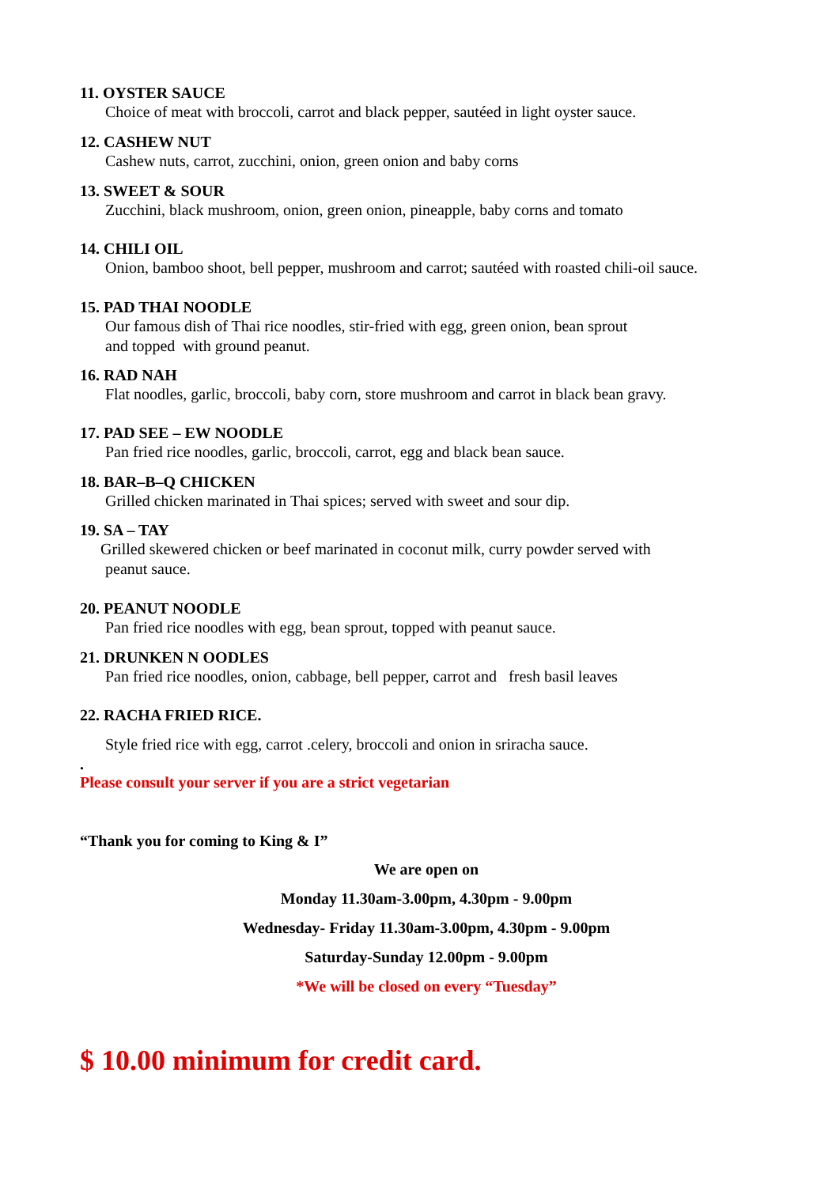11. OYSTER SAUCE
Choice of meat with broccoli, carrot and black pepper, sautéed in light oyster sauce.
12. CASHEW NUT
Cashew nuts, carrot, zucchini, onion, green onion and baby corns
13. SWEET & SOUR
Zucchini, black mushroom, onion, green onion, pineapple, baby corns and tomato
14. CHILI OIL
Onion, bamboo shoot, bell pepper, mushroom and carrot; sautéed with roasted chili-oil sauce.
15. PAD THAI NOODLE
Our famous dish of Thai rice noodles, stir-fried with egg, green onion, bean sprout
and topped with ground peanut.
16. RAD NAH
Flat noodles, garlic, broccoli, baby corn, store mushroom and carrot in black bean gravy.
17. PAD SEE – EW NOODLE
Pan fried rice noodles, garlic, broccoli, carrot, egg and black bean sauce.
18. BAR–B–Q CHICKEN
Grilled chicken marinated in Thai spices; served with sweet and sour dip.
19. SA – TAY
Grilled skewered chicken or beef marinated in coconut milk, curry powder served with
peanut sauce.
20. PEANUT NOODLE
Pan fried rice noodles with egg, bean sprout, topped with peanut sauce.
21. DRUNKEN N OODLES
Pan fried rice noodles, onion, cabbage, bell pepper, carrot and fresh basil leaves
22. RACHA FRIED RICE.
Style fried rice with egg, carrot .celery, broccoli and onion in sriracha sauce.
.
Please consult your server if you are a strict vegetarian
“Thank you for coming to King & I”
We are open on
Monday 11.30am-3.00pm, 4.30pm - 9.00pm
Wednesday- Friday 11.30am-3.00pm, 4.30pm - 9.00pm
Saturday-Sunday 12.00pm - 9.00pm
*We will be closed on every “Tuesday”
$ 10.00 minimum for credit card.